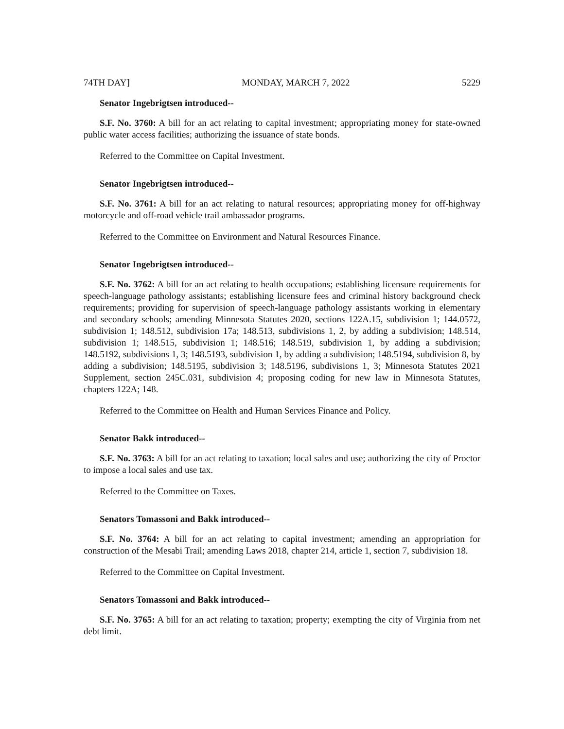74TH DAY] MONDAY, MARCH 7, 2022 5229
Senator Ingebrigtsen introduced--
S.F. No. 3760: A bill for an act relating to capital investment; appropriating money for state-owned public water access facilities; authorizing the issuance of state bonds.
Referred to the Committee on Capital Investment.
Senator Ingebrigtsen introduced--
S.F. No. 3761: A bill for an act relating to natural resources; appropriating money for off-highway motorcycle and off-road vehicle trail ambassador programs.
Referred to the Committee on Environment and Natural Resources Finance.
Senator Ingebrigtsen introduced--
S.F. No. 3762: A bill for an act relating to health occupations; establishing licensure requirements for speech-language pathology assistants; establishing licensure fees and criminal history background check requirements; providing for supervision of speech-language pathology assistants working in elementary and secondary schools; amending Minnesota Statutes 2020, sections 122A.15, subdivision 1; 144.0572, subdivision 1; 148.512, subdivision 17a; 148.513, subdivisions 1, 2, by adding a subdivision; 148.514, subdivision 1; 148.515, subdivision 1; 148.516; 148.519, subdivision 1, by adding a subdivision; 148.5192, subdivisions 1, 3; 148.5193, subdivision 1, by adding a subdivision; 148.5194, subdivision 8, by adding a subdivision; 148.5195, subdivision 3; 148.5196, subdivisions 1, 3; Minnesota Statutes 2021 Supplement, section 245C.031, subdivision 4; proposing coding for new law in Minnesota Statutes, chapters 122A; 148.
Referred to the Committee on Health and Human Services Finance and Policy.
Senator Bakk introduced--
S.F. No. 3763: A bill for an act relating to taxation; local sales and use; authorizing the city of Proctor to impose a local sales and use tax.
Referred to the Committee on Taxes.
Senators Tomassoni and Bakk introduced--
S.F. No. 3764: A bill for an act relating to capital investment; amending an appropriation for construction of the Mesabi Trail; amending Laws 2018, chapter 214, article 1, section 7, subdivision 18.
Referred to the Committee on Capital Investment.
Senators Tomassoni and Bakk introduced--
S.F. No. 3765: A bill for an act relating to taxation; property; exempting the city of Virginia from net debt limit.